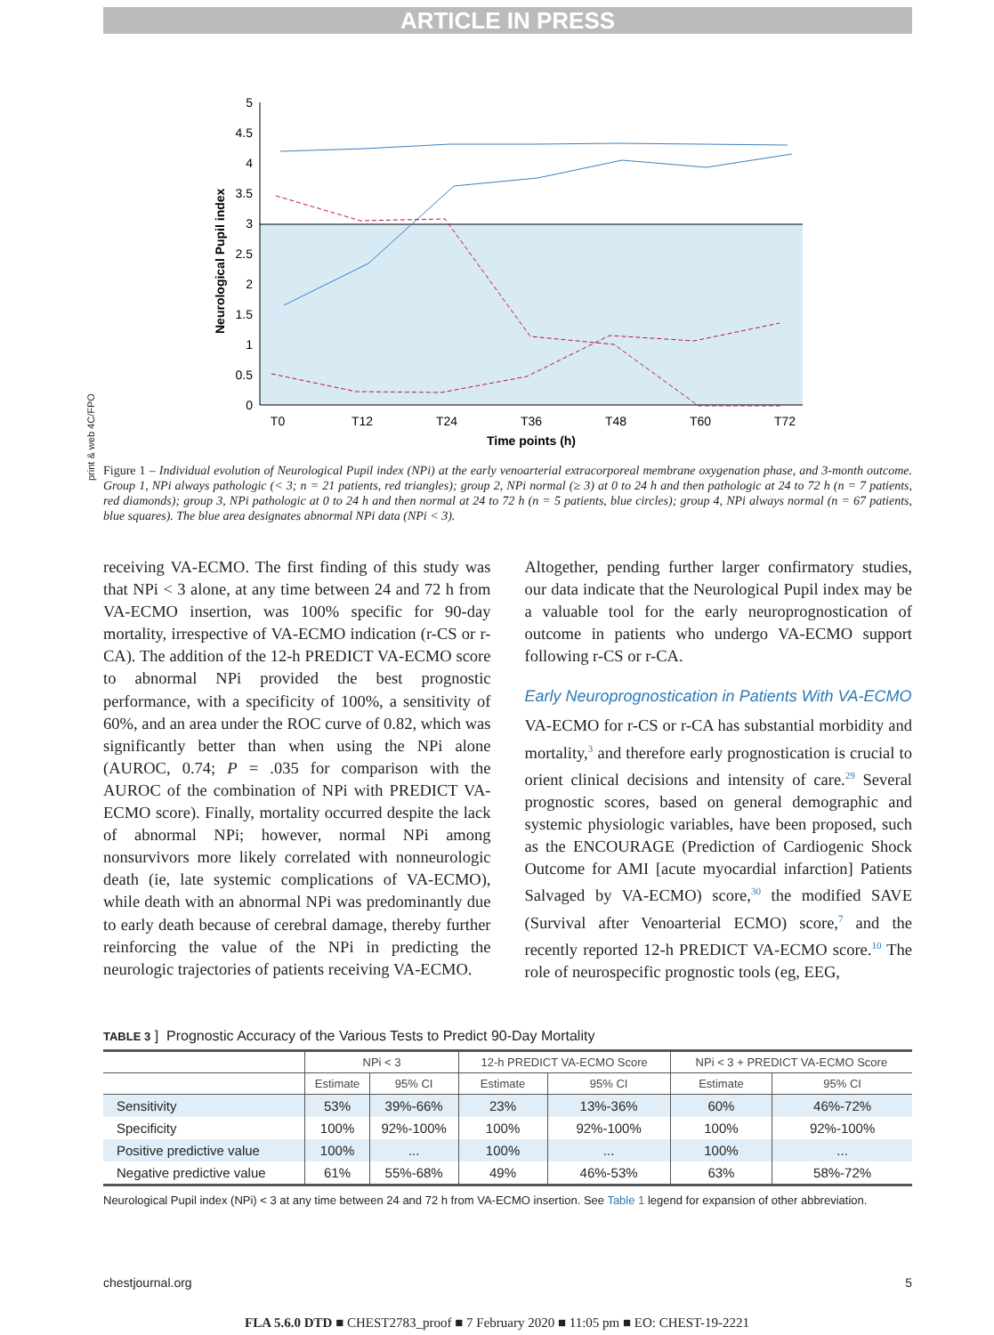ARTICLE IN PRESS
print & web 4C/FPO
5
4.5
4
3.5
3
2.5
2
1.5
1
0.5
0
T0
T12
T24
T36
T48
T60
T72
Time points (h)
Neurological Pupil index
Figure 1 – Individual evolution of Neurological Pupil index (NPi) at the early venoarterial extracorporeal membrane oxygenation phase, and 3-month outcome. Group 1, NPi always pathologic (< 3; n = 21 patients, red triangles); group 2, NPi normal (≥ 3) at 0 to 24 h and then pathologic at 24 to 72 h (n = 7 patients, red diamonds); group 3, NPi pathologic at 0 to 24 h and then normal at 24 to 72 h (n = 5 patients, blue circles); group 4, NPi always normal (n = 67 patients, blue squares). The blue area designates abnormal NPi data (NPi < 3).
receiving VA-ECMO. The first finding of this study was that NPi < 3 alone, at any time between 24 and 72 h from VA-ECMO insertion, was 100% specific for 90-day mortality, irrespective of VA-ECMO indication (r-CS or r-CA). The addition of the 12-h PREDICT VA-ECMO score to abnormal NPi provided the best prognostic performance, with a specificity of 100%, a sensitivity of 60%, and an area under the ROC curve of 0.82, which was significantly better than when using the NPi alone (AUROC, 0.74; P = .035 for comparison with the AUROC of the combination of NPi with PREDICT VA-ECMO score). Finally, mortality occurred despite the lack of abnormal NPi; however, normal NPi among nonsurvivors more likely correlated with nonneurologic death (ie, late systemic complications of VA-ECMO), while death with an abnormal NPi was predominantly due to early death because of cerebral damage, thereby further reinforcing the value of the NPi in predicting the neurologic trajectories of patients receiving VA-ECMO.
Altogether, pending further larger confirmatory studies, our data indicate that the Neurological Pupil index may be a valuable tool for the early neuroprognostication of outcome in patients who undergo VA-ECMO support following r-CS or r-CA.
Early Neuroprognostication in Patients With VA-ECMO
VA-ECMO for r-CS or r-CA has substantial morbidity and mortality,<sup>3</sup> and therefore early prognostication is crucial to orient clinical decisions and intensity of care.<sup>29</sup> Several prognostic scores, based on general demographic and systemic physiologic variables, have been proposed, such as the ENCOURAGE (Prediction of Cardiogenic Shock Outcome for AMI [acute myocardial infarction] Patients Salvaged by VA-ECMO) score,<sup>30</sup> the modified SAVE (Survival after Venoarterial ECMO) score,<sup>7</sup> and the recently reported 12-h PREDICT VA-ECMO score.<sup>10</sup> The role of neurospecific prognostic tools (eg, EEG,
TABLE 3 ] Prognostic Accuracy of the Various Tests to Predict 90-Day Mortality
| | NPi < 3 | | 12-h PREDICT VA-ECMO Score | | NPi < 3 + PREDICT VA-ECMO Score | |
| --- | --- | --- | --- | --- | --- | --- |
| | Estimate | 95% CI | Estimate | 95% CI | Estimate | 95% CI |
| Sensitivity | 53% | 39%-66% | 23% | 13%-36% | 60% | 46%-72% |
| Specificity | 100% | 92%-100% | 100% | 92%-100% | 100% | 92%-100% |
| Positive predictive value | 100% | ... | 100% | ... | 100% | ... |
| Negative predictive value | 61% | 55%-68% | 49% | 46%-53% | 63% | 58%-72% |
Neurological Pupil index (NPi) < 3 at any time between 24 and 72 h from VA-ECMO insertion. See Table 1 legend for expansion of other abbreviation.
chestjournal.org 5
FLA 5.6.0 DTD ■ CHEST2783_proof ■ 7 February 2020 ■ 11:05 pm ■ EO: CHEST-19-2221